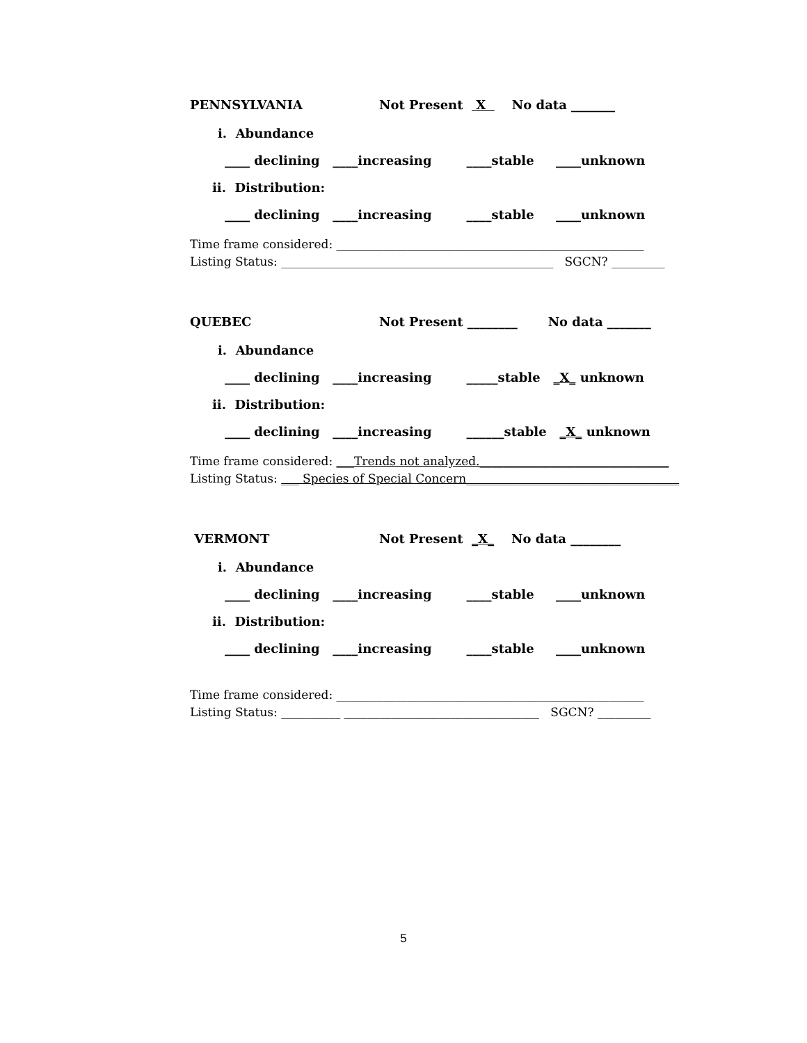PENNSYLVANIA Not Present X No data _______
i. Abundance
____ declining ____increasing ____stable ____unknown
ii. Distribution:
____ declining ____increasing ____stable ____unknown
Time frame considered: ____________________________________________________
Listing Status: ______________________________________________ SGCN? _________
QUEBEC Not Present ________ No data _______
i. Abundance
____ declining ____increasing _____stable _X_ unknown
ii. Distribution:
____ declining ____increasing ______stable _X_ unknown
Time frame considered: ___Trends not analyzed.________________________________
Listing Status: ___ Species of Special Concern____________________________________
VERMONT Not Present _X_ No data ________
i. Abundance
____ declining ____increasing ____stable ____unknown
ii. Distribution:
____ declining ____increasing ____stable ____unknown
Time frame considered: ____________________________________________________
Listing Status: __________ _________________________________ SGCN? _________
5